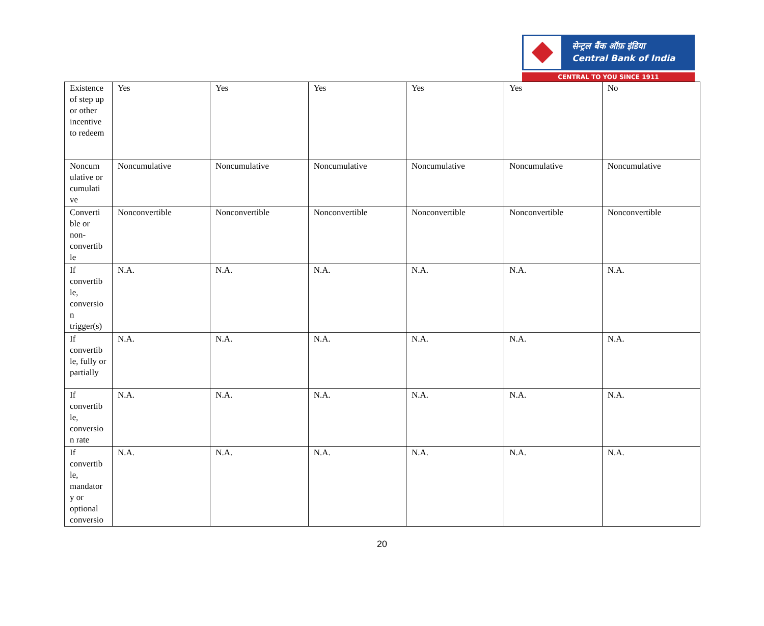सेन्ट्रल बैंक ऑफ़ इंडिया
Central Bank of India
CENTRAL TO YOU SINCE 1911
| Existence of step up or other incentive to redeem | Yes | Yes | Yes | Yes | Yes | No |
| Noncum ulative or cumulati ve | Noncumulative | Noncumulative | Noncumulative | Noncumulative | Noncumulative | Noncumulative |
| Converti ble or non-convertib le | Nonconvertible | Nonconvertible | Nonconvertible | Nonconvertible | Nonconvertible | Nonconvertible |
| If convertib le, conversio n trigger(s) | N.A. | N.A. | N.A. | N.A. | N.A. | N.A. |
| If convertib le, fully or partially | N.A. | N.A. | N.A. | N.A. | N.A. | N.A. |
| If convertib le, conversio n rate | N.A. | N.A. | N.A. | N.A. | N.A. | N.A. |
| If convertib le, mandator y or optional conversio | N.A. | N.A. | N.A. | N.A. | N.A. | N.A. |
20